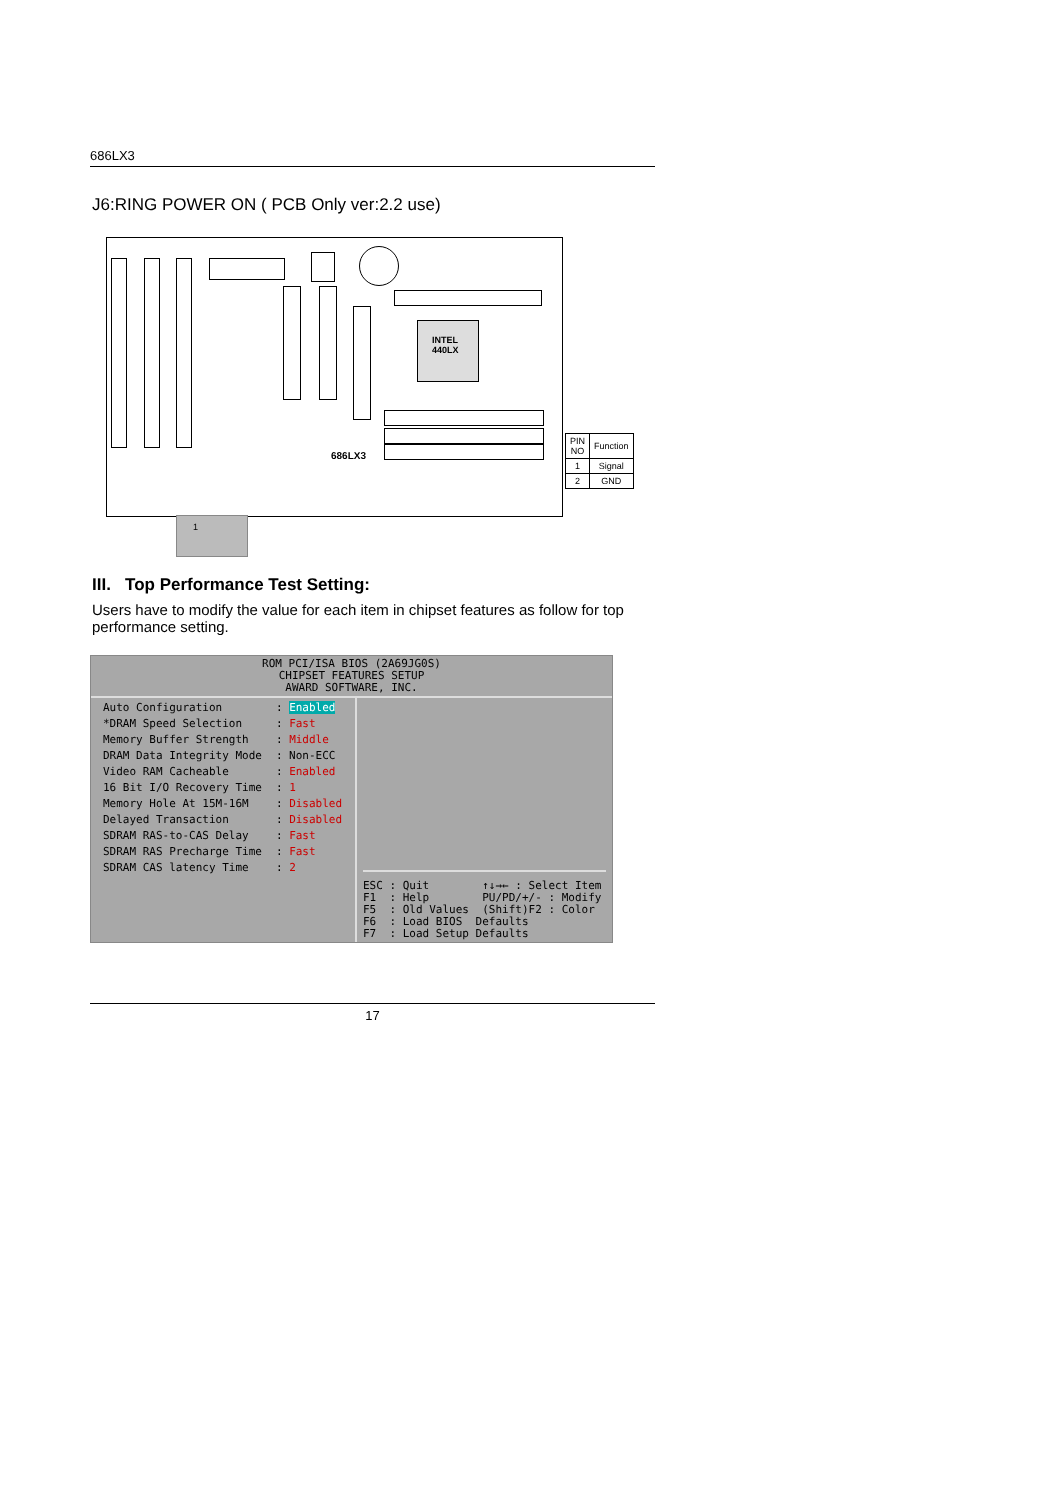686LX3
J6:RING POWER ON ( PCB Only ver:2.2 use)
INTEL
440LX
686LX3
| PIN NO | Function |
| --- | --- |
| 1 | Signal |
| 2 | GND |
1
III. Top Performance Test Setting:
Users have to modify the value for each item in chipset features as follow for top performance setting.
ROM PCI/ISA BIOS (2A69JG0S)
CHIPSET FEATURES SETUP
AWARD SOFTWARE, INC.
| / Auto Configuration / : Enabled / / *DRAM Speed Selection / : Fast / / Memory Buffer Strength / : Middle / / DRAM Data Integrity Mode / : Non-ECC / / Video RAM Cacheable / : Enabled / / 16 Bit I/O Recovery Time / : 1 / / Memory Hole At 15M-16M / : Disabled / / Delayed Transaction / : Disabled / / SDRAM RAS-to-CAS Delay / : Fast / / SDRAM RAS Precharge Time / : Fast / / SDRAM CAS latency Time / : 2 / | ESC : Quit ↑↓→← : Select Item F1 : Help PU/PD/+/- : Modify F5 : Old Values (Shift)F2 : Color F6 : Load BIOS Defaults F7 : Load Setup Defaults |
17